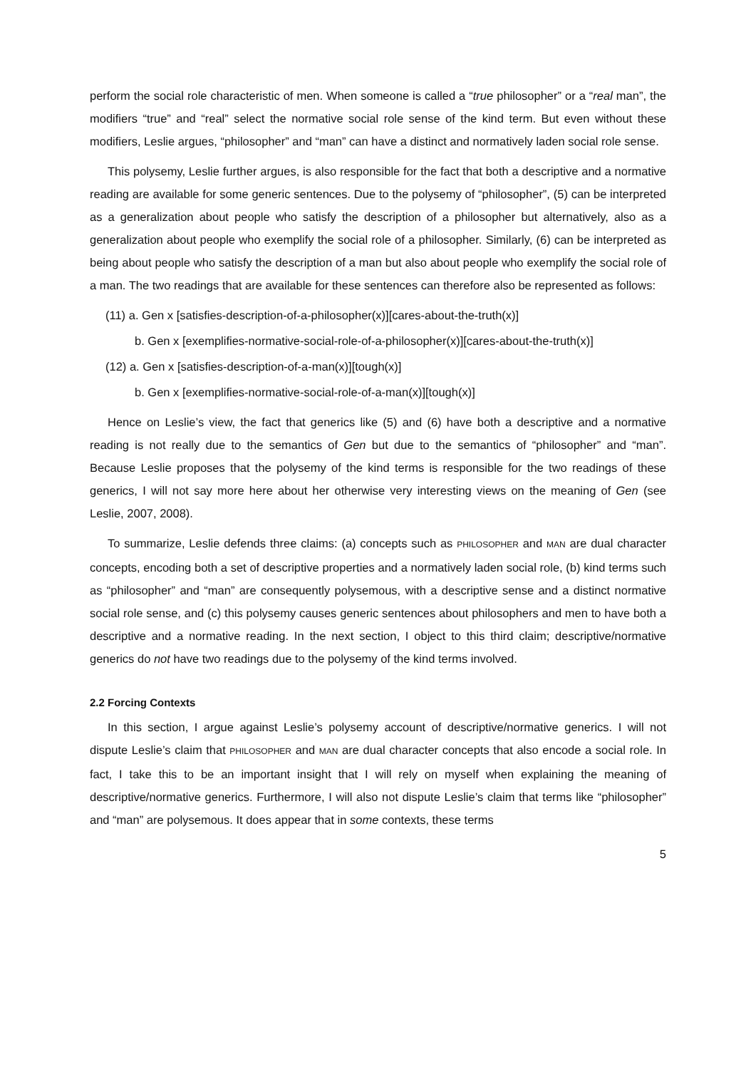perform the social role characteristic of men. When someone is called a “true philosopher” or a “real man”, the modifiers “true” and “real” select the normative social role sense of the kind term. But even without these modifiers, Leslie argues, “philosopher” and “man” can have a distinct and normatively laden social role sense.
This polysemy, Leslie further argues, is also responsible for the fact that both a descriptive and a normative reading are available for some generic sentences. Due to the polysemy of “philosopher”, (5) can be interpreted as a generalization about people who satisfy the description of a philosopher but alternatively, also as a generalization about people who exemplify the social role of a philosopher. Similarly, (6) can be interpreted as being about people who satisfy the description of a man but also about people who exemplify the social role of a man. The two readings that are available for these sentences can therefore also be represented as follows:
(11) a. Gen x [satisfies-description-of-a-philosopher(x)][cares-about-the-truth(x)]
b. Gen x [exemplifies-normative-social-role-of-a-philosopher(x)][cares-about-the-truth(x)]
(12) a. Gen x [satisfies-description-of-a-man(x)][tough(x)]
b. Gen x [exemplifies-normative-social-role-of-a-man(x)][tough(x)]
Hence on Leslie’s view, the fact that generics like (5) and (6) have both a descriptive and a normative reading is not really due to the semantics of Gen but due to the semantics of “philosopher” and “man”. Because Leslie proposes that the polysemy of the kind terms is responsible for the two readings of these generics, I will not say more here about her otherwise very interesting views on the meaning of Gen (see Leslie, 2007, 2008).
To summarize, Leslie defends three claims: (a) concepts such as PHILOSOPHER and MAN are dual character concepts, encoding both a set of descriptive properties and a normatively laden social role, (b) kind terms such as “philosopher” and “man” are consequently polysemous, with a descriptive sense and a distinct normative social role sense, and (c) this polysemy causes generic sentences about philosophers and men to have both a descriptive and a normative reading. In the next section, I object to this third claim; descriptive/normative generics do not have two readings due to the polysemy of the kind terms involved.
2.2 Forcing Contexts
In this section, I argue against Leslie’s polysemy account of descriptive/normative generics. I will not dispute Leslie’s claim that PHILOSOPHER and MAN are dual character concepts that also encode a social role. In fact, I take this to be an important insight that I will rely on myself when explaining the meaning of descriptive/normative generics. Furthermore, I will also not dispute Leslie’s claim that terms like “philosopher” and “man” are polysemous. It does appear that in some contexts, these terms
5